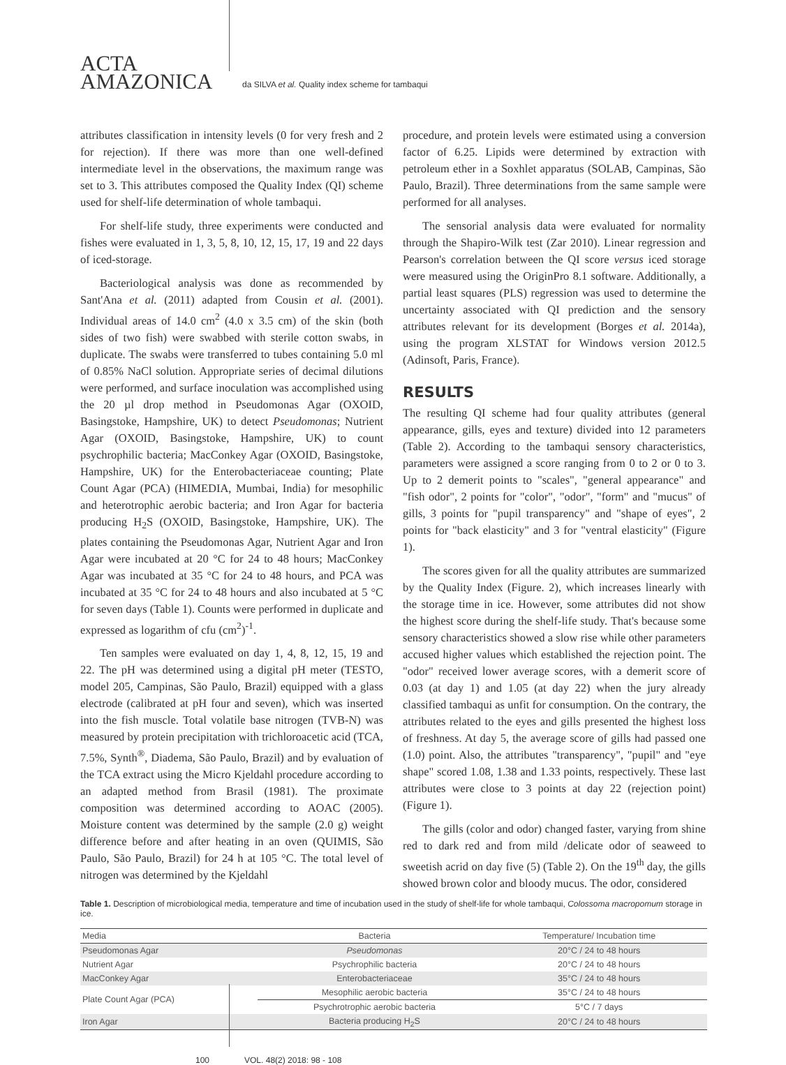ACTA
AMAZONICA
da SILVA et al. Quality index scheme for tambaqui
attributes classification in intensity levels (0 for very fresh and 2 for rejection). If there was more than one well-defined intermediate level in the observations, the maximum range was set to 3. This attributes composed the Quality Index (QI) scheme used for shelf-life determination of whole tambaqui.
For shelf-life study, three experiments were conducted and fishes were evaluated in 1, 3, 5, 8, 10, 12, 15, 17, 19 and 22 days of iced-storage.
Bacteriological analysis was done as recommended by Sant'Ana et al. (2011) adapted from Cousin et al. (2001). Individual areas of 14.0 cm<sup>2</sup> (4.0 x 3.5 cm) of the skin (both sides of two fish) were swabbed with sterile cotton swabs, in duplicate. The swabs were transferred to tubes containing 5.0 ml of 0.85% NaCl solution. Appropriate series of decimal dilutions were performed, and surface inoculation was accomplished using the 20 µl drop method in Pseudomonas Agar (OXOID, Basingstoke, Hampshire, UK) to detect Pseudomonas; Nutrient Agar (OXOID, Basingstoke, Hampshire, UK) to count psychrophilic bacteria; MacConkey Agar (OXOID, Basingstoke, Hampshire, UK) for the Enterobacteriaceae counting; Plate Count Agar (PCA) (HIMEDIA, Mumbai, India) for mesophilic and heterotrophic aerobic bacteria; and Iron Agar for bacteria producing H<sub>2</sub>S (OXOID, Basingstoke, Hampshire, UK). The plates containing the Pseudomonas Agar, Nutrient Agar and Iron Agar were incubated at 20 °C for 24 to 48 hours; MacConkey Agar was incubated at 35 °C for 24 to 48 hours, and PCA was incubated at 35 °C for 24 to 48 hours and also incubated at 5 °C for seven days (Table 1). Counts were performed in duplicate and expressed as logarithm of cfu (cm<sup>2</sup>)<sup>-1</sup>.
Ten samples were evaluated on day 1, 4, 8, 12, 15, 19 and 22. The pH was determined using a digital pH meter (TESTO, model 205, Campinas, São Paulo, Brazil) equipped with a glass electrode (calibrated at pH four and seven), which was inserted into the fish muscle. Total volatile base nitrogen (TVB-N) was measured by protein precipitation with trichloroacetic acid (TCA, 7.5%, Synth<sup>®</sup>, Diadema, São Paulo, Brazil) and by evaluation of the TCA extract using the Micro Kjeldahl procedure according to an adapted method from Brasil (1981). The proximate composition was determined according to AOAC (2005). Moisture content was determined by the sample (2.0 g) weight difference before and after heating in an oven (QUIMIS, São Paulo, São Paulo, Brazil) for 24 h at 105 °C. The total level of nitrogen was determined by the Kjeldahl
procedure, and protein levels were estimated using a conversion factor of 6.25. Lipids were determined by extraction with petroleum ether in a Soxhlet apparatus (SOLAB, Campinas, São Paulo, Brazil). Three determinations from the same sample were performed for all analyses.
The sensorial analysis data were evaluated for normality through the Shapiro-Wilk test (Zar 2010). Linear regression and Pearson's correlation between the QI score versus iced storage were measured using the OriginPro 8.1 software. Additionally, a partial least squares (PLS) regression was used to determine the uncertainty associated with QI prediction and the sensory attributes relevant for its development (Borges et al. 2014a), using the program XLSTAT for Windows version 2012.5 (Adinsoft, Paris, France).
RESULTS
The resulting QI scheme had four quality attributes (general appearance, gills, eyes and texture) divided into 12 parameters (Table 2). According to the tambaqui sensory characteristics, parameters were assigned a score ranging from 0 to 2 or 0 to 3. Up to 2 demerit points to "scales", "general appearance" and "fish odor", 2 points for "color", "odor", "form" and "mucus" of gills, 3 points for "pupil transparency" and "shape of eyes", 2 points for "back elasticity" and 3 for "ventral elasticity" (Figure 1).
The scores given for all the quality attributes are summarized by the Quality Index (Figure. 2), which increases linearly with the storage time in ice. However, some attributes did not show the highest score during the shelf-life study. That's because some sensory characteristics showed a slow rise while other parameters accused higher values which established the rejection point. The "odor" received lower average scores, with a demerit score of 0.03 (at day 1) and 1.05 (at day 22) when the jury already classified tambaqui as unfit for consumption. On the contrary, the attributes related to the eyes and gills presented the highest loss of freshness. At day 5, the average score of gills had passed one (1.0) point. Also, the attributes "transparency", "pupil" and "eye shape" scored 1.08, 1.38 and 1.33 points, respectively. These last attributes were close to 3 points at day 22 (rejection point) (Figure 1).
The gills (color and odor) changed faster, varying from shine red to dark red and from mild /delicate odor of seaweed to sweetish acrid on day five (5) (Table 2). On the 19<sup>th</sup> day, the gills showed brown color and bloody mucus. The odor, considered
Table 1. Description of microbiological media, temperature and time of incubation used in the study of shelf-life for whole tambaqui, Colossoma macropomum storage in ice.
| Media | Bacteria | Temperature/ Incubation time |
| --- | --- | --- |
| Pseudomonas Agar | Pseudomonas | 20°C / 24 to 48 hours |
| Nutrient Agar | Psychrophilic bacteria | 20°C / 24 to 48 hours |
| MacConkey Agar | Enterobacteriaceae | 35°C / 24 to 48 hours |
| Plate Count Agar (PCA) | Mesophilic aerobic bacteria | 35°C / 24 to 48 hours |
| | Psychrotrophic aerobic bacteria | 5°C / 7 days |
| Iron Agar | Bacteria producing H<sub>2</sub>S | 20°C / 24 to 48 hours |
100 VOL. 48(2) 2018: 98 - 108